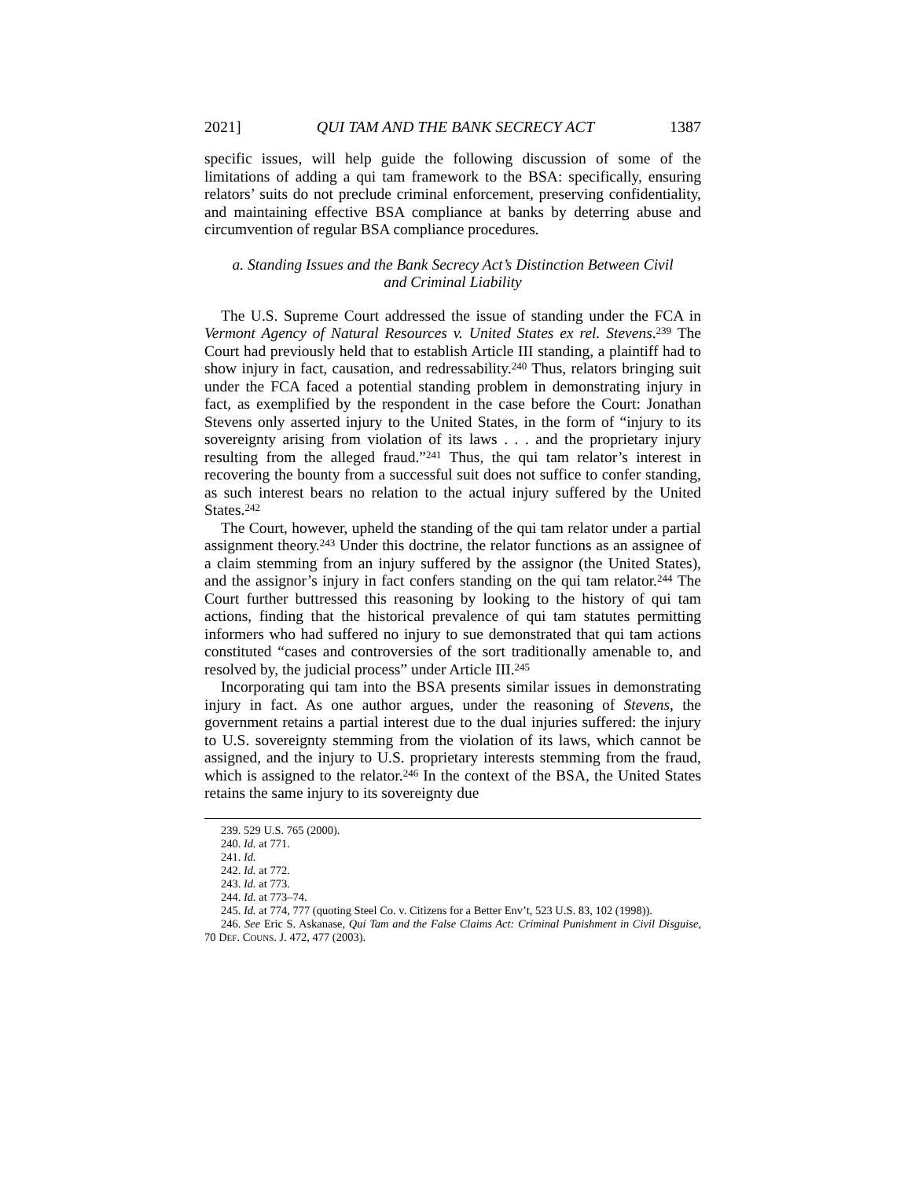2021] QUI TAM AND THE BANK SECRECY ACT 1387
specific issues, will help guide the following discussion of some of the limitations of adding a qui tam framework to the BSA: specifically, ensuring relators’ suits do not preclude criminal enforcement, preserving confidentiality, and maintaining effective BSA compliance at banks by deterring abuse and circumvention of regular BSA compliance procedures.
a. Standing Issues and the Bank Secrecy Act’s Distinction Between Civil
and Criminal Liability
The U.S. Supreme Court addressed the issue of standing under the FCA in Vermont Agency of Natural Resources v. United States ex rel. Stevens.<sup>239</sup> The Court had previously held that to establish Article III standing, a plaintiff had to show injury in fact, causation, and redressability.<sup>240</sup> Thus, relators bringing suit under the FCA faced a potential standing problem in demonstrating injury in fact, as exemplified by the respondent in the case before the Court: Jonathan Stevens only asserted injury to the United States, in the form of “injury to its sovereignty arising from violation of its laws . . . and the proprietary injury resulting from the alleged fraud.”<sup>241</sup> Thus, the qui tam relator’s interest in recovering the bounty from a successful suit does not suffice to confer standing, as such interest bears no relation to the actual injury suffered by the United States.<sup>242</sup>
The Court, however, upheld the standing of the qui tam relator under a partial assignment theory.<sup>243</sup> Under this doctrine, the relator functions as an assignee of a claim stemming from an injury suffered by the assignor (the United States), and the assignor’s injury in fact confers standing on the qui tam relator.<sup>244</sup> The Court further buttressed this reasoning by looking to the history of qui tam actions, finding that the historical prevalence of qui tam statutes permitting informers who had suffered no injury to sue demonstrated that qui tam actions constituted “cases and controversies of the sort traditionally amenable to, and resolved by, the judicial process” under Article III.<sup>245</sup>
Incorporating qui tam into the BSA presents similar issues in demonstrating injury in fact. As one author argues, under the reasoning of Stevens, the government retains a partial interest due to the dual injuries suffered: the injury to U.S. sovereignty stemming from the violation of its laws, which cannot be assigned, and the injury to U.S. proprietary interests stemming from the fraud, which is assigned to the relator.<sup>246</sup> In the context of the BSA, the United States retains the same injury to its sovereignty due
239. 529 U.S. 765 (2000).
240. Id. at 771.
241. Id.
242. Id. at 772.
243. Id. at 773.
244. Id. at 773–74.
245. Id. at 774, 777 (quoting Steel Co. v. Citizens for a Better Env’t, 523 U.S. 83, 102 (1998)).
246. See Eric S. Askanase, Qui Tam and the False Claims Act: Criminal Punishment in Civil Disguise, 70 DEF. COUNS. J. 472, 477 (2003).